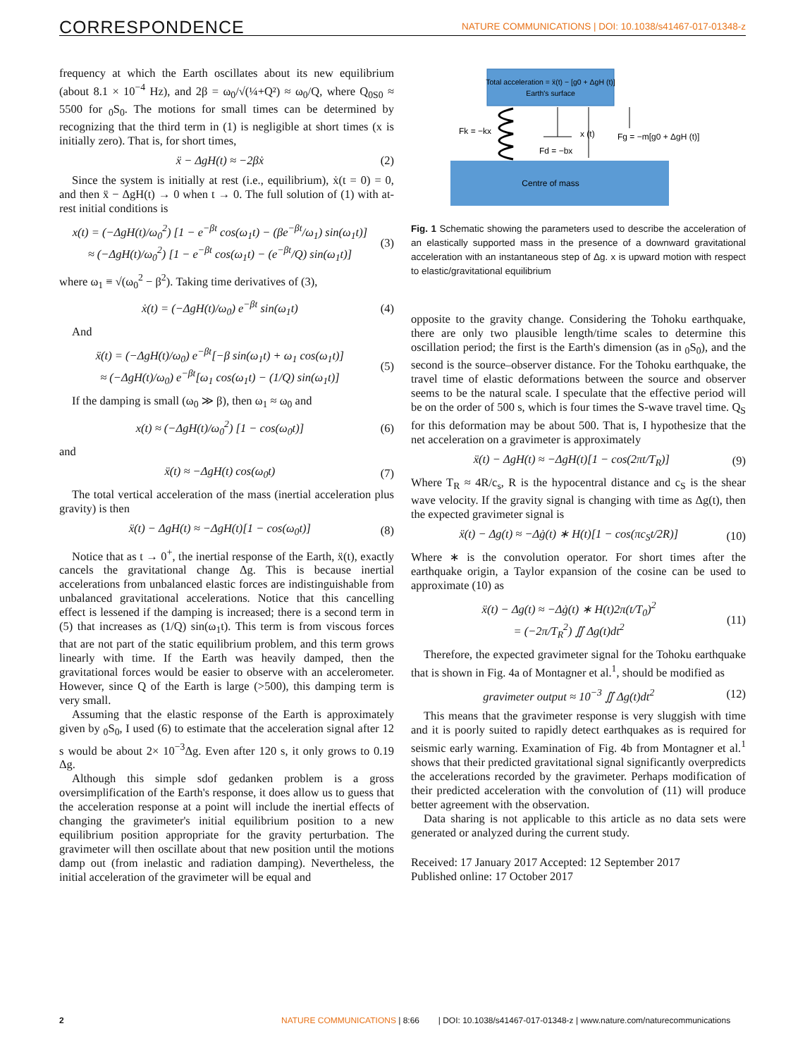CORRESPONDENCE NATURE COMMUNICATIONS | DOI: 10.1038/s41467-017-01348-z
frequency at which the Earth oscillates about its new equilibrium (about 8.1 × 10<sup>−4</sup> Hz), and 2β = ω<sub>0</sub>/√(¼+Q²) ≈ ω<sub>0</sub>/Q, where Q<sub>0S0</sub> ≈ 5500 for <sub>0</sub>S<sub>0</sub>. The motions for small times can be determined by recognizing that the third term in (1) is negligible at short times (x is initially zero). That is, for short times,
ẍ − ΔgH(t) ≈ −2βẋ (2)
Since the system is initially at rest (i.e., equilibrium), ẋ(t = 0) = 0, and then ẍ − ΔgH(t) → 0 when t → 0. The full solution of (1) with at-rest initial conditions is
x(t) = (−ΔgH(t)/ω<sub>0</sub><sup>2</sup>) [1 − e<sup>−βt</sup> cos(ω<sub>1</sub>t) − (βe<sup>−βt</sup>/ω<sub>1</sub>) sin(ω<sub>1</sub>t)]
≈ (−ΔgH(t)/ω<sub>0</sub><sup>2</sup>) [1 − e<sup>−βt</sup> cos(ω<sub>1</sub>t) − (e<sup>−βt</sup>/Q) sin(ω<sub>1</sub>t)] (3)
where ω<sub>1</sub> ≡ √(ω<sub>0</sub><sup>2</sup> − β<sup>2</sup>). Taking time derivatives of (3),
ẋ(t) = (−ΔgH(t)/ω<sub>0</sub>) e<sup>−βt</sup> sin(ω<sub>1</sub>t) (4)
And
ẍ(t) = (−ΔgH(t)/ω<sub>0</sub>) e<sup>−βt</sup>[−β sin(ω<sub>1</sub>t) + ω<sub>1</sub> cos(ω<sub>1</sub>t)]
≈ (−ΔgH(t)/ω<sub>0</sub>) e<sup>−βt</sup>[ω<sub>1</sub> cos(ω<sub>1</sub>t) − (1/Q) sin(ω<sub>1</sub>t)] (5)
If the damping is small (ω<sub>0</sub> ≫ β), then ω<sub>1</sub> ≈ ω<sub>0</sub> and
x(t) ≈ (−ΔgH(t)/ω<sub>0</sub><sup>2</sup>) [1 − cos(ω<sub>0</sub>t)] (6)
and
ẍ(t) ≈ −ΔgH(t) cos(ω<sub>0</sub>t) (7)
The total vertical acceleration of the mass (inertial acceleration plus gravity) is then
ẍ(t) − ΔgH(t) ≈ −ΔgH(t)[1 − cos(ω<sub>0</sub>t)] (8)
Notice that as t → 0<sup>+</sup>, the inertial response of the Earth, ẍ(t), exactly cancels the gravitational change Δg. This is because inertial accelerations from unbalanced elastic forces are indistinguishable from unbalanced gravitational accelerations. Notice that this cancelling effect is lessened if the damping is increased; there is a second term in (5) that increases as (1/Q) sin(ω<sub>1</sub>t). This term is from viscous forces that are not part of the static equilibrium problem, and this term grows linearly with time. If the Earth was heavily damped, then the gravitational forces would be easier to observe with an accelerometer. However, since Q of the Earth is large (>500), this damping term is very small.
Assuming that the elastic response of the Earth is approximately given by <sub>0</sub>S<sub>0</sub>, I used (6) to estimate that the acceleration signal after 12 s would be about 2× 10<sup>−3</sup>Δg. Even after 120 s, it only grows to 0.19 Δg.
Although this simple sdof gedanken problem is a gross oversimplification of the Earth's response, it does allow us to guess that the acceleration response at a point will include the inertial effects of changing the gravimeter's initial equilibrium position to a new equilibrium position appropriate for the gravity perturbation. The gravimeter will then oscillate about that new position until the motions damp out (from inelastic and radiation damping). Nevertheless, the initial acceleration of the gravimeter will be equal and
Total acceleration = ẍ(t) − [g0 + ΔgH (t)]
Earth's surface
Centre of mass
Fk = −kx
x (t)
Fd = −bx
Fg = −m[g0 + ΔgH (t)]
Fig. 1 Schematic showing the parameters used to describe the acceleration of an elastically supported mass in the presence of a downward gravitational acceleration with an instantaneous step of Δg. x is upward motion with respect to elastic/gravitational equilibrium
opposite to the gravity change. Considering the Tohoku earthquake, there are only two plausible length/time scales to determine this oscillation period; the first is the Earth's dimension (as in <sub>0</sub>S<sub>0</sub>), and the second is the source–observer distance. For the Tohoku earthquake, the travel time of elastic deformations between the source and observer seems to be the natural scale. I speculate that the effective period will be on the order of 500 s, which is four times the S-wave travel time. Q<sub>S</sub> for this deformation may be about 500. That is, I hypothesize that the net acceleration on a gravimeter is approximately
ẍ(t) − ΔgH(t) ≈ −ΔgH(t)[1 − cos(2πt/T<sub>R</sub>)] (9)
Where T<sub>R</sub> ≈ 4R/c<sub>s</sub>, R is the hypocentral distance and c<sub>S</sub> is the shear wave velocity. If the gravity signal is changing with time as Δg(t), then the expected gravimeter signal is
ẍ(t) − Δg(t) ≈ −Δġ(t) ∗ H(t)[1 − cos(πc<sub>S</sub>t/2R)] (10)
Where ∗ is the convolution operator. For short times after the earthquake origin, a Taylor expansion of the cosine can be used to approximate (10) as
ẍ(t) − Δg(t) ≈ −Δġ(t) ∗ H(t)2π(t/T<sub>0</sub>)<sup>2</sup>
= (−2π/T<sub>R</sub><sup>2</sup>) ∬ Δg(t)dt<sup>2</sup> (11)
Therefore, the expected gravimeter signal for the Tohoku earthquake that is shown in Fig. 4a of Montagner et al.<sup>1</sup>, should be modified as
gravimeter output ≈ 10<sup>−3</sup> ∬ Δg(t)dt<sup>2</sup> (12)
This means that the gravimeter response is very sluggish with time and it is poorly suited to rapidly detect earthquakes as is required for seismic early warning. Examination of Fig. 4b from Montagner et al.<sup>1</sup> shows that their predicted gravitational signal significantly overpredicts the accelerations recorded by the gravimeter. Perhaps modification of their predicted acceleration with the convolution of (11) will produce better agreement with the observation.
Data sharing is not applicable to this article as no data sets were generated or analyzed during the current study.
Received: 17 January 2017 Accepted: 12 September 2017
Published online: 17 October 2017
2 NATURE COMMUNICATIONS | 8:66 | DOI: 10.1038/s41467-017-01348-z | www.nature.com/naturecommunications